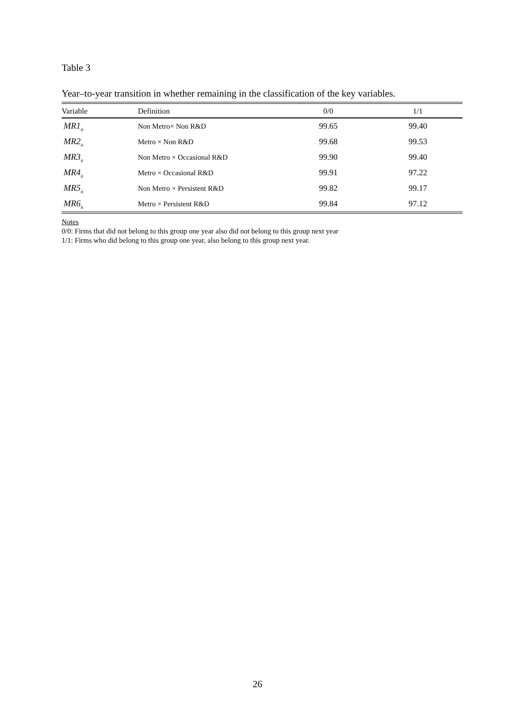Table 3
Year–to-year transition in whether remaining in the classification of the key variables.
| Variable | Definition | 0/0 | 1/1 |
| --- | --- | --- | --- |
| MR1<sub>it</sub> | Non Metro× Non R&D | 99.65 | 99.40 |
| MR2<sub>it</sub> | Metro × Non R&D | 99.68 | 99.53 |
| MR3<sub>it</sub> | Non Metro × Occasional R&D | 99.90 | 99.40 |
| MR4<sub>it</sub> | Metro × Occasional R&D | 99.91 | 97.22 |
| MR5<sub>it</sub> | Non Metro × Persistent R&D | 99.82 | 99.17 |
| MR6<sub>it</sub> | Metro × Persistent R&D | 99.84 | 97.12 |
Notes
0/0: Firms that did not belong to this group one year also did not belong to this group next year
1/1: Firms who did belong to this group one year, also belong to this group next year.
26